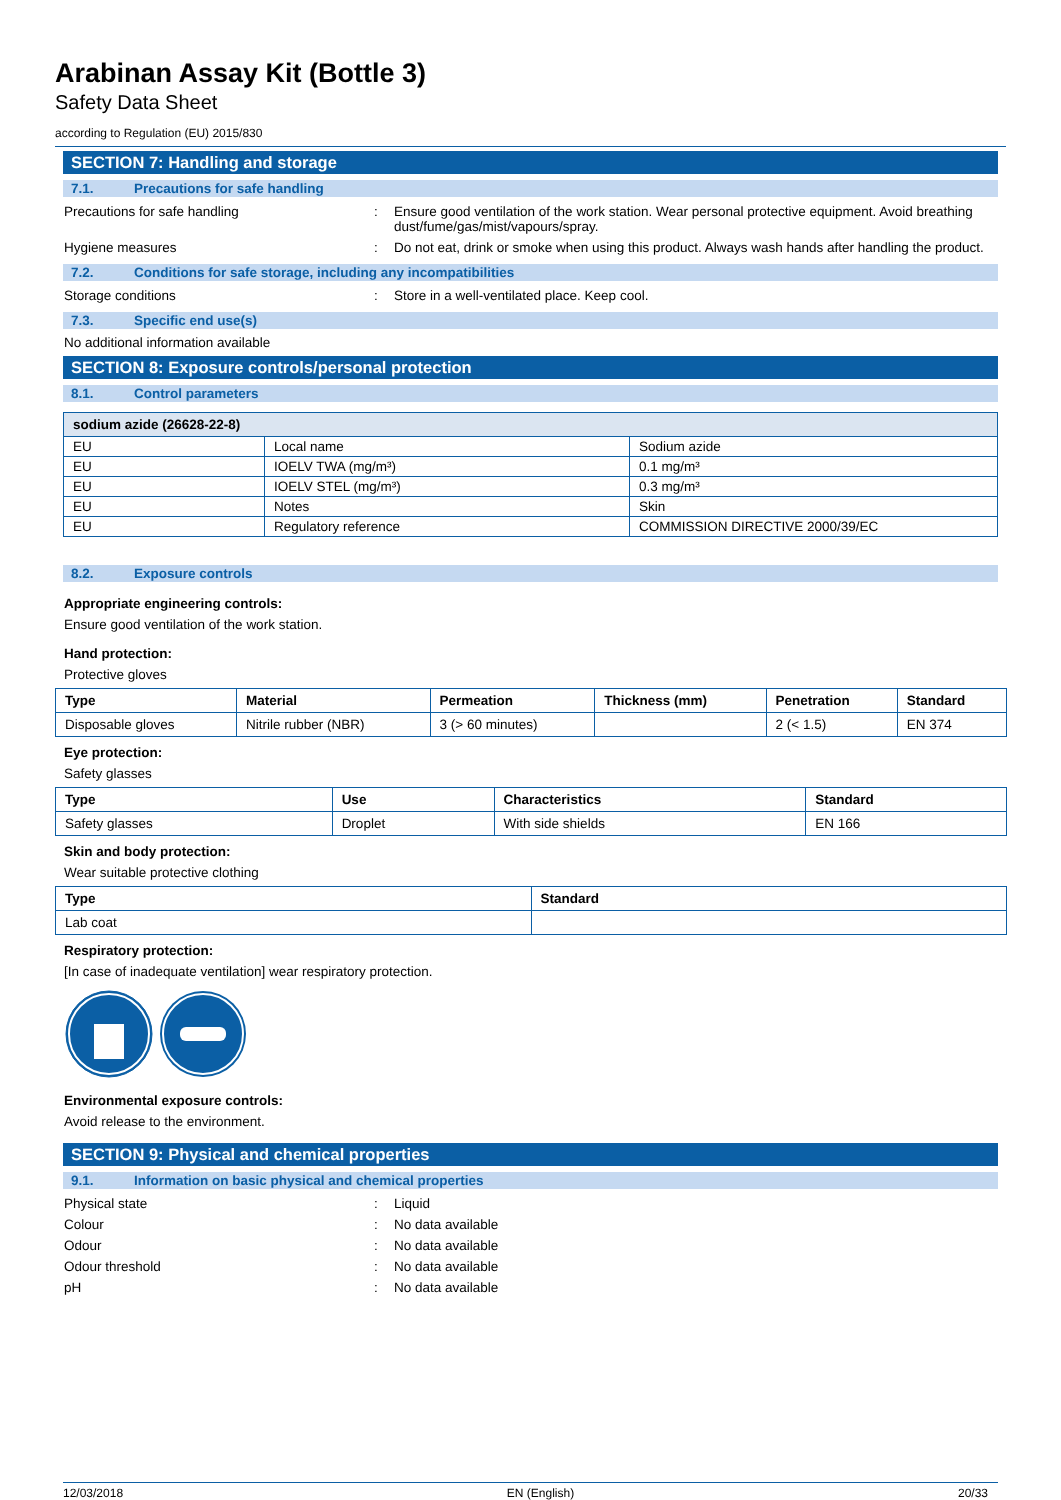Arabinan Assay Kit (Bottle 3)
Safety Data Sheet
according to Regulation (EU) 2015/830
SECTION 7: Handling and storage
7.1. Precautions for safe handling
Precautions for safe handling : Ensure good ventilation of the work station. Wear personal protective equipment. Avoid breathing dust/fume/gas/mist/vapours/spray.
Hygiene measures : Do not eat, drink or smoke when using this product. Always wash hands after handling the product.
7.2. Conditions for safe storage, including any incompatibilities
Storage conditions : Store in a well-ventilated place. Keep cool.
7.3. Specific end use(s)
No additional information available
SECTION 8: Exposure controls/personal protection
8.1. Control parameters
| sodium azide (26628-22-8) | | |
| --- | --- | --- |
| EU | Local name | Sodium azide |
| EU | IOELV TWA (mg/m³) | 0.1 mg/m³ |
| EU | IOELV STEL (mg/m³) | 0.3 mg/m³ |
| EU | Notes | Skin |
| EU | Regulatory reference | COMMISSION DIRECTIVE 2000/39/EC |
8.2. Exposure controls
Appropriate engineering controls:
Ensure good ventilation of the work station.
Hand protection:
Protective gloves
| Type | Material | Permeation | Thickness (mm) | Penetration | Standard |
| --- | --- | --- | --- | --- | --- |
| Disposable gloves | Nitrile rubber (NBR) | 3 (> 60 minutes) | | 2 (< 1.5) | EN 374 |
Eye protection:
Safety glasses
| Type | Use | Characteristics | Standard |
| --- | --- | --- | --- |
| Safety glasses | Droplet | With side shields | EN 166 |
Skin and body protection:
Wear suitable protective clothing
| Type | Standard |
| --- | --- |
| Lab coat | |
Respiratory protection:
[In case of inadequate ventilation] wear respiratory protection.
Environmental exposure controls:
Avoid release to the environment.
SECTION 9: Physical and chemical properties
9.1. Information on basic physical and chemical properties
Physical state : Liquid
Colour : No data available
Odour : No data available
Odour threshold : No data available
pH : No data available
12/03/2018 EN (English) 20/33